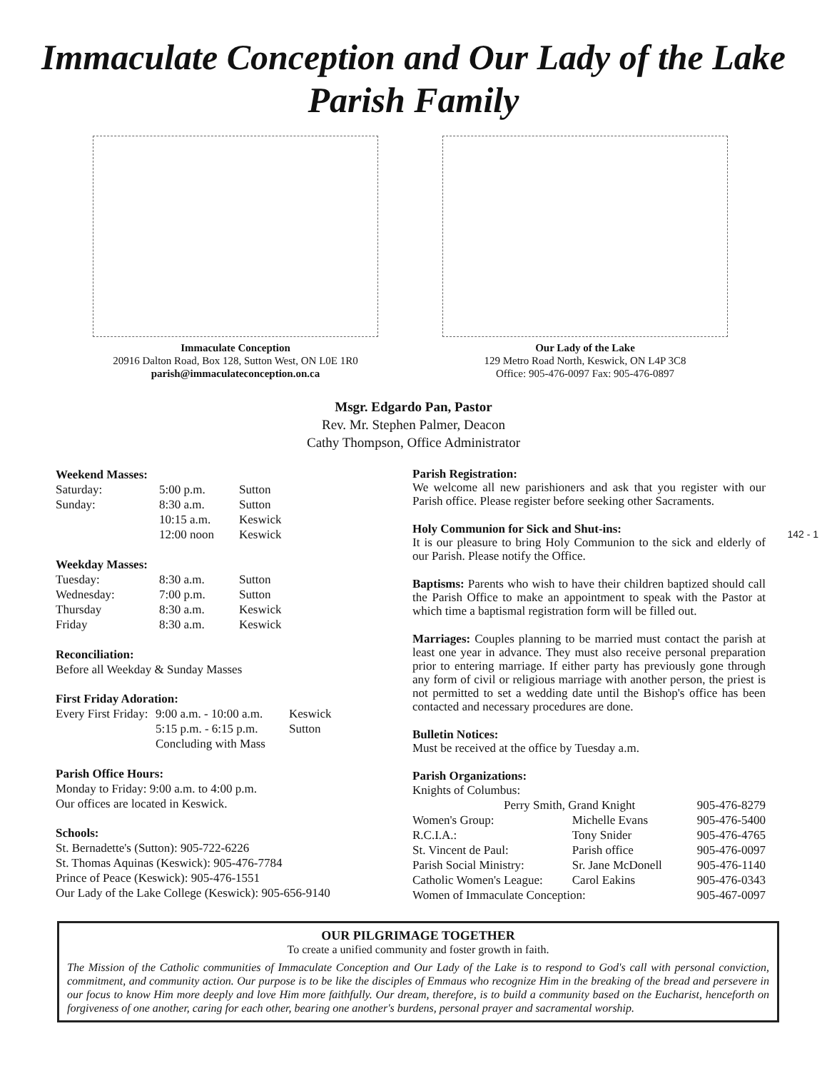Immaculate Conception and Our Lady of the Lake
Parish Family
Immaculate Conception
20916 Dalton Road, Box 128, Sutton West, ON L0E 1R0
parish@immaculateconception.on.ca
Our Lady of the Lake
129 Metro Road North, Keswick, ON L4P 3C8
Office: 905-476-0097 Fax: 905-476-0897
Msgr. Edgardo Pan, Pastor
Rev. Mr. Stephen Palmer, Deacon
Cathy Thompson, Office Administrator
Weekend Masses:
| Saturday: | 5:00 p.m. | Sutton |
| Sunday: | 8:30 a.m. | Sutton |
| | 10:15 a.m. | Keswick |
| | 12:00 noon | Keswick |
Weekday Masses:
| Tuesday: | 8:30 a.m. | Sutton |
| Wednesday: | 7:00 p.m. | Sutton |
| Thursday | 8:30 a.m. | Keswick |
| Friday | 8:30 a.m. | Keswick |
Reconciliation:
Before all Weekday & Sunday Masses
First Friday Adoration:
| Every First Friday: | 9:00 a.m. - 10:00 a.m. | Keswick |
| | 5:15 p.m. - 6:15 p.m. | Sutton |
| | Concluding with Mass | |
Parish Office Hours:
Monday to Friday: 9:00 a.m. to 4:00 p.m.
Our offices are located in Keswick.
Schools:
St. Bernadette's (Sutton): 905-722-6226
St. Thomas Aquinas (Keswick): 905-476-7784
Prince of Peace (Keswick): 905-476-1551
Our Lady of the Lake College (Keswick): 905-656-9140
Parish Registration:
We welcome all new parishioners and ask that you register with our Parish office. Please register before seeking other Sacraments.
Holy Communion for Sick and Shut-ins:
It is our pleasure to bring Holy Communion to the sick and elderly of our Parish. Please notify the Office.
Baptisms: Parents who wish to have their children baptized should call the Parish Office to make an appointment to speak with the Pastor at which time a baptismal registration form will be filled out.
Marriages: Couples planning to be married must contact the parish at least one year in advance. They must also receive personal preparation prior to entering marriage. If either party has previously gone through any form of civil or religious marriage with another person, the priest is not permitted to set a wedding date until the Bishop's office has been contacted and necessary procedures are done.
Bulletin Notices:
Must be received at the office by Tuesday a.m.
Parish Organizations:
| Knights of Columbus: | | |
| Perry Smith, Grand Knight | | 905-476-8279 |
| Women's Group: | Michelle Evans | 905-476-5400 |
| R.C.I.A.: | Tony Snider | 905-476-4765 |
| St. Vincent de Paul: | Parish office | 905-476-0097 |
| Parish Social Ministry: | Sr. Jane McDonell | 905-476-1140 |
| Catholic Women's League: | Carol Eakins | 905-476-0343 |
| Women of Immaculate Conception: | | 905-467-0097 |
OUR PILGRIMAGE TOGETHER
To create a unified community and foster growth in faith.
The Mission of the Catholic communities of Immaculate Conception and Our Lady of the Lake is to respond to God's call with personal conviction, commitment, and community action. Our purpose is to be like the disciples of Emmaus who recognize Him in the breaking of the bread and persevere in our focus to know Him more deeply and love Him more faithfully. Our dream, therefore, is to build a community based on the Eucharist, henceforth on forgiveness of one another, caring for each other, bearing one another's burdens, personal prayer and sacramental worship.
142 - 1